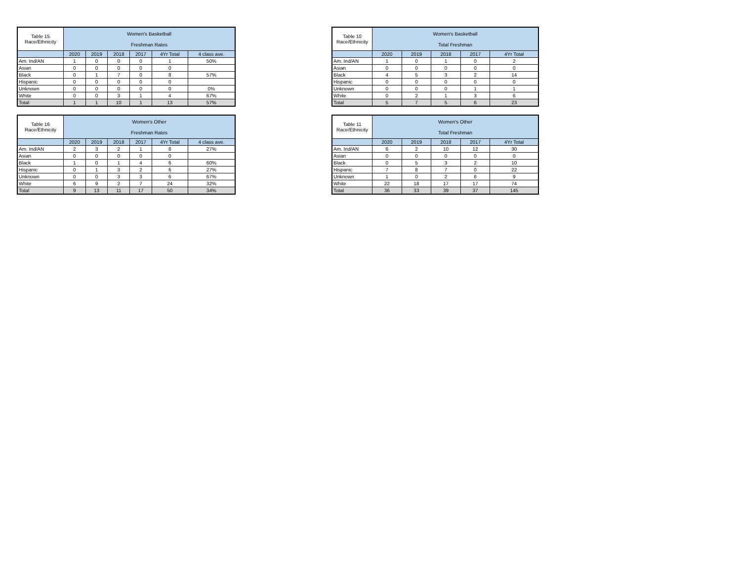| Table 15 Race/Ethnicity | Women's Basketball Freshman Rates | | | | | |
| --- | --- | --- | --- | --- | --- | --- |
| | 2020 | 2019 | 2018 | 2017 | 4Yr Total | 4 class ave. |
| Am. Ind/AN | 1 | 0 | 0 | 0 | 1 | 50% |
| Asian | 0 | 0 | 0 | 0 | 0 | |
| Black | 0 | 1 | 7 | 0 | 8 | 57% |
| Hispanic | 0 | 0 | 0 | 0 | 0 | |
| Unknown | 0 | 0 | 0 | 0 | 0 | 0% |
| White | 0 | 0 | 3 | 1 | 4 | 67% |
| Total | 1 | 1 | 10 | 1 | 13 | 57% |
| Table 10 Race/Ethnicity | Women's Basketball Total Freshman | | | | |
| --- | --- | --- | --- | --- | --- |
| | 2020 | 2019 | 2018 | 2017 | 4Yr Total |
| Am. Ind/AN | 1 | 0 | 1 | 0 | 2 |
| Asian | 0 | 0 | 0 | 0 | 0 |
| Black | 4 | 5 | 3 | 2 | 14 |
| Hispanic | 0 | 0 | 0 | 0 | 0 |
| Unknown | 0 | 0 | 0 | 1 | 1 |
| White | 0 | 2 | 1 | 3 | 6 |
| Total | 5 | 7 | 5 | 6 | 23 |
| Table 16 Race/Ethnicity | Women's Other Freshman Rates | | | | | |
| --- | --- | --- | --- | --- | --- | --- |
| | 2020 | 2019 | 2018 | 2017 | 4Yr Total | 4 class ave. |
| Am. Ind/AN | 2 | 3 | 2 | 1 | 8 | 27% |
| Asian | 0 | 0 | 0 | 0 | 0 | |
| Black | 1 | 0 | 1 | 4 | 6 | 60% |
| Hispanic | 0 | 1 | 3 | 2 | 6 | 27% |
| Unknown | 0 | 0 | 3 | 3 | 6 | 67% |
| White | 6 | 9 | 2 | 7 | 24 | 32% |
| Total | 9 | 13 | 11 | 17 | 50 | 34% |
| Table 11 Race/Ethnicity | Women's Other Total Freshman | | | | |
| --- | --- | --- | --- | --- | --- |
| | 2020 | 2019 | 2018 | 2017 | 4Yr Total |
| Am. Ind/AN | 6 | 2 | 10 | 12 | 30 |
| Asian | 0 | 0 | 0 | 0 | 0 |
| Black | 0 | 5 | 3 | 2 | 10 |
| Hispanic | 7 | 8 | 7 | 0 | 22 |
| Unknown | 1 | 0 | 2 | 6 | 9 |
| White | 22 | 18 | 17 | 17 | 74 |
| Total | 36 | 33 | 39 | 37 | 145 |